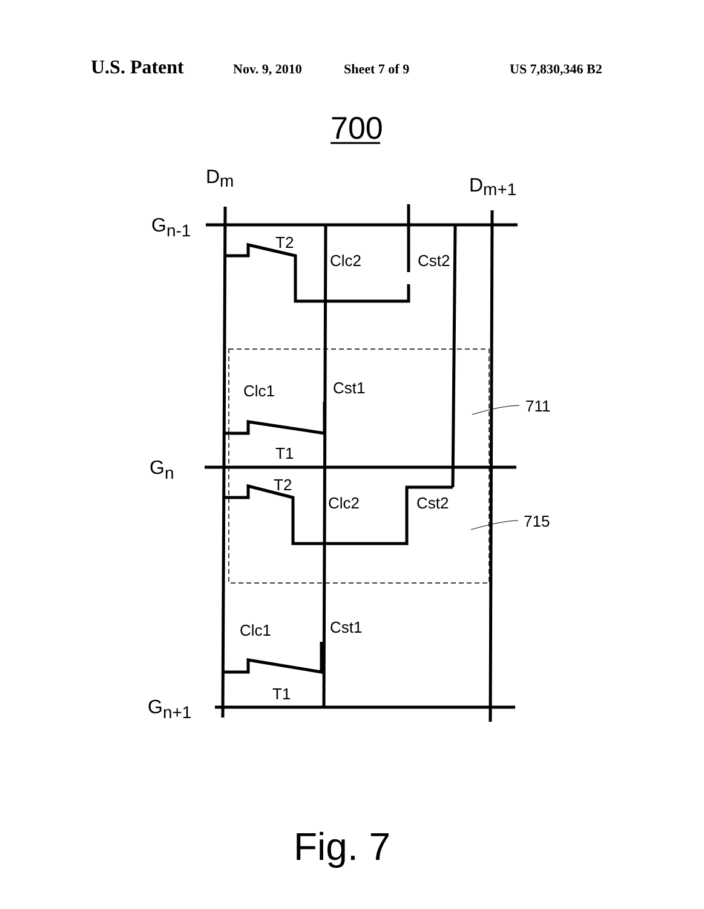U.S. Patent Nov. 9, 2010 Sheet 7 of 9 US 7,830,346 B2
700
Dm
Dm+1
Gn-1
Gn
Gn+1
T2
Clc2
Cst2
Clc1
Cst1
T1
T2
Clc2
Cst2
Clc1
Cst1
T1
711
715
Fig. 7